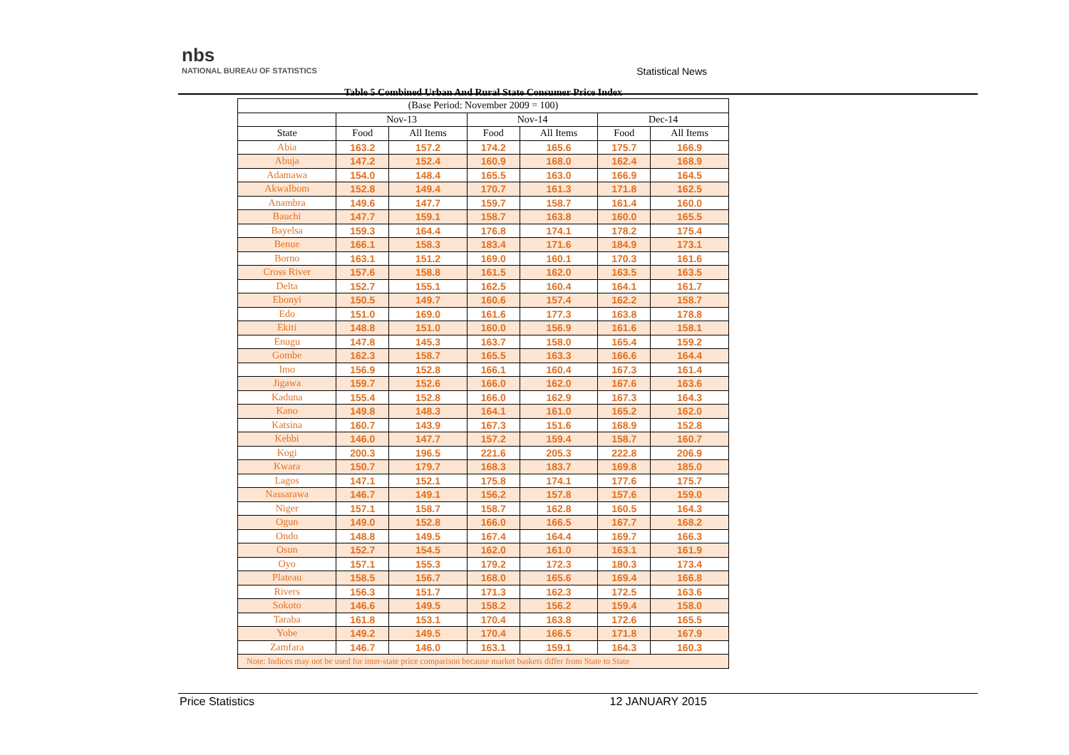nbs
NATIONAL BUREAU OF STATISTICS
Statistical News
Table 5 Combined Urban And Rural State Consumer Price Index
| (Base Period: November 2009 = 100) | | | | | | |
| --- | --- | --- | --- | --- | --- | --- |
| | Nov-13 | | Nov-14 | | Dec-14 | |
| State | Food | All Items | Food | All Items | Food | All Items |
| Abia | 163.2 | 157.2 | 174.2 | 165.6 | 175.7 | 166.9 |
| Abuja | 147.2 | 152.4 | 160.9 | 168.0 | 162.4 | 168.9 |
| Adamawa | 154.0 | 148.4 | 165.5 | 163.0 | 166.9 | 164.5 |
| AkwaIbom | 152.8 | 149.4 | 170.7 | 161.3 | 171.8 | 162.5 |
| Anambra | 149.6 | 147.7 | 159.7 | 158.7 | 161.4 | 160.0 |
| Bauchi | 147.7 | 159.1 | 158.7 | 163.8 | 160.0 | 165.5 |
| Bayelsa | 159.3 | 164.4 | 176.8 | 174.1 | 178.2 | 175.4 |
| Benue | 166.1 | 158.3 | 183.4 | 171.6 | 184.9 | 173.1 |
| Borno | 163.1 | 151.2 | 169.0 | 160.1 | 170.3 | 161.6 |
| Cross River | 157.6 | 158.8 | 161.5 | 162.0 | 163.5 | 163.5 |
| Delta | 152.7 | 155.1 | 162.5 | 160.4 | 164.1 | 161.7 |
| Ebonyi | 150.5 | 149.7 | 160.6 | 157.4 | 162.2 | 158.7 |
| Edo | 151.0 | 169.0 | 161.6 | 177.3 | 163.8 | 178.8 |
| Ekiti | 148.8 | 151.0 | 160.0 | 156.9 | 161.6 | 158.1 |
| Enugu | 147.8 | 145.3 | 163.7 | 158.0 | 165.4 | 159.2 |
| Gombe | 162.3 | 158.7 | 165.5 | 163.3 | 166.6 | 164.4 |
| Imo | 156.9 | 152.8 | 166.1 | 160.4 | 167.3 | 161.4 |
| Jigawa | 159.7 | 152.6 | 166.0 | 162.0 | 167.6 | 163.6 |
| Kaduna | 155.4 | 152.8 | 166.0 | 162.9 | 167.3 | 164.3 |
| Kano | 149.8 | 148.3 | 164.1 | 161.0 | 165.2 | 162.0 |
| Katsina | 160.7 | 143.9 | 167.3 | 151.6 | 168.9 | 152.8 |
| Kebbi | 146.0 | 147.7 | 157.2 | 159.4 | 158.7 | 160.7 |
| Kogi | 200.3 | 196.5 | 221.6 | 205.3 | 222.8 | 206.9 |
| Kwara | 150.7 | 179.7 | 168.3 | 183.7 | 169.8 | 185.0 |
| Lagos | 147.1 | 152.1 | 175.8 | 174.1 | 177.6 | 175.7 |
| Nassarawa | 146.7 | 149.1 | 156.2 | 157.8 | 157.6 | 159.0 |
| Niger | 157.1 | 158.7 | 158.7 | 162.8 | 160.5 | 164.3 |
| Ogun | 149.0 | 152.8 | 166.0 | 166.5 | 167.7 | 168.2 |
| Ondo | 148.8 | 149.5 | 167.4 | 164.4 | 169.7 | 166.3 |
| Osun | 152.7 | 154.5 | 162.0 | 161.0 | 163.1 | 161.9 |
| Oyo | 157.1 | 155.3 | 179.2 | 172.3 | 180.3 | 173.4 |
| Plateau | 158.5 | 156.7 | 168.0 | 165.6 | 169.4 | 166.8 |
| Rivers | 156.3 | 151.7 | 171.3 | 162.3 | 172.5 | 163.6 |
| Sokoto | 146.6 | 149.5 | 158.2 | 156.2 | 159.4 | 158.0 |
| Taraba | 161.8 | 153.1 | 170.4 | 163.8 | 172.6 | 165.5 |
| Yobe | 149.2 | 149.5 | 170.4 | 166.5 | 171.8 | 167.9 |
| Zamfara | 146.7 | 146.0 | 163.1 | 159.1 | 164.3 | 160.3 |
| Note: Indices may not be used for inter-state price comparison because market baskets differ from State to State | | | | | | |
Price Statistics 12 JANUARY 2015